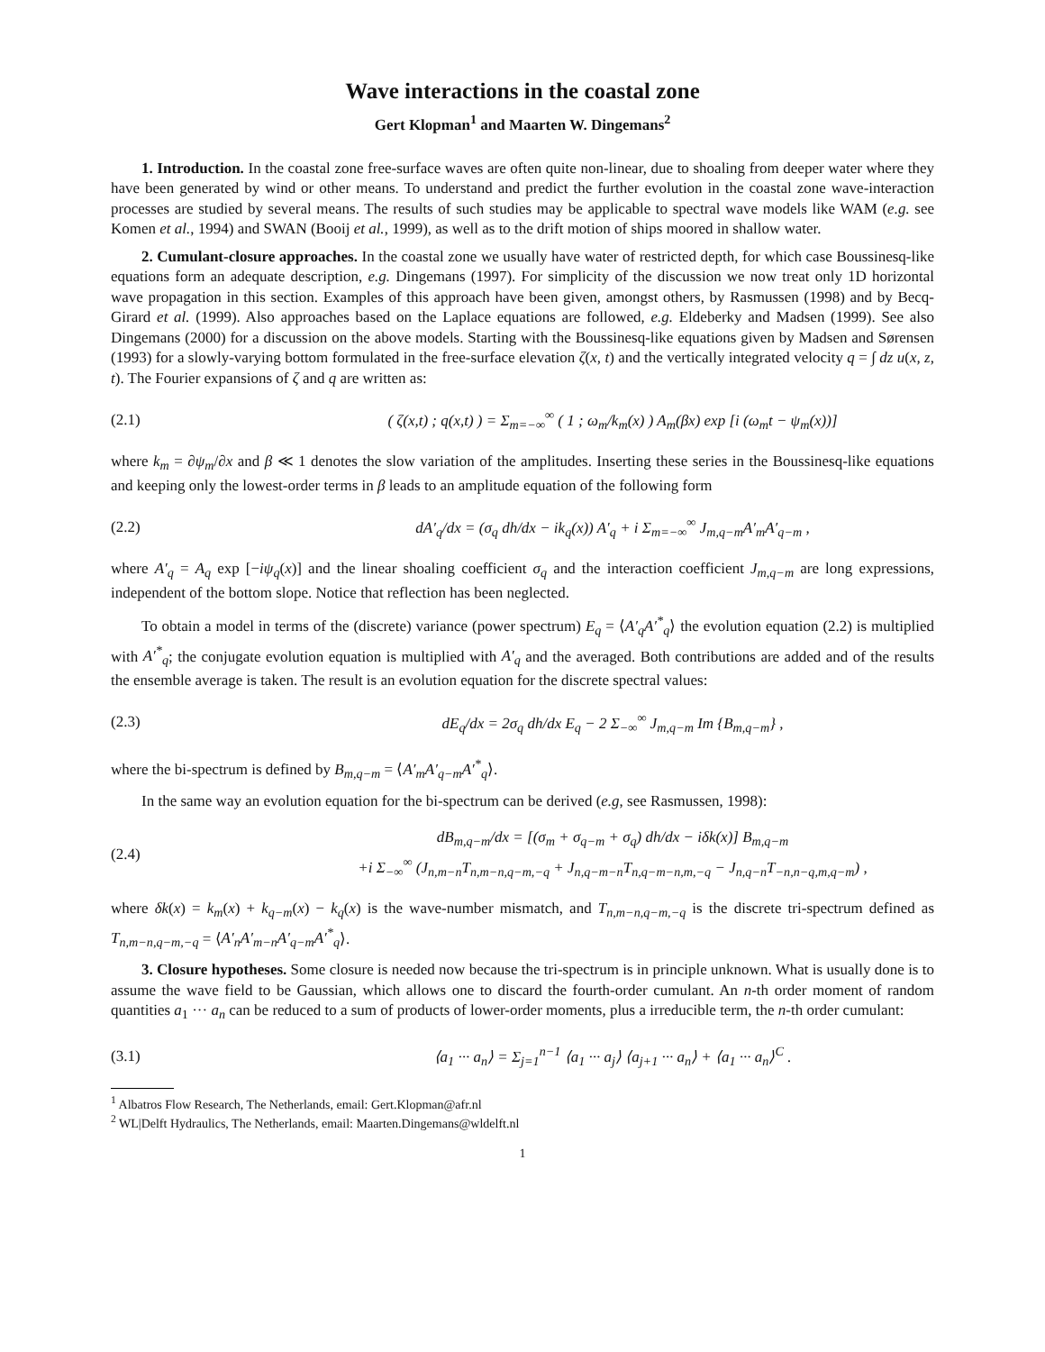Wave interactions in the coastal zone
Gert Klopman<sup>1</sup> and Maarten W. Dingemans<sup>2</sup>
1. Introduction. In the coastal zone free-surface waves are often quite non-linear, due to shoaling from deeper water where they have been generated by wind or other means. To understand and predict the further evolution in the coastal zone wave-interaction processes are studied by several means. The results of such studies may be applicable to spectral wave models like WAM (e.g. see Komen et al., 1994) and SWAN (Booij et al., 1999), as well as to the drift motion of ships moored in shallow water.
2. Cumulant-closure approaches. In the coastal zone we usually have water of restricted depth, for which case Boussinesq-like equations form an adequate description, e.g. Dingemans (1997). For simplicity of the discussion we now treat only 1D horizontal wave propagation in this section. Examples of this approach have been given, amongst others, by Rasmussen (1998) and by Becq-Girard et al. (1999). Also approaches based on the Laplace equations are followed, e.g. Eldeberky and Madsen (1999). See also Dingemans (2000) for a discussion on the above models. Starting with the Boussinesq-like equations given by Madsen and Sørensen (1993) for a slowly-varying bottom formulated in the free-surface elevation ζ(x, t) and the vertically integrated velocity q = ∫ dz u(x, z, t). The Fourier expansions of ζ and q are written as:
(2.1) ( ζ(x,t) ; q(x,t) ) = Σ<sub>m=−∞</sub><sup>∞</sup> ( 1 ; ω<sub>m</sub>/k<sub>m</sub>(x) ) A<sub>m</sub>(βx) exp [i (ω<sub>m</sub>t − ψ<sub>m</sub>(x))]
where k<sub>m</sub> = ∂ψ<sub>m</sub>/∂x and β ≪ 1 denotes the slow variation of the amplitudes. Inserting these series in the Boussinesq-like equations and keeping only the lowest-order terms in β leads to an amplitude equation of the following form
(2.2) dA′<sub>q</sub>/dx = (σ<sub>q</sub> dh/dx − ik<sub>q</sub>(x)) A′<sub>q</sub> + i Σ<sub>m=−∞</sub><sup>∞</sup> J<sub>m,q−m</sub>A′<sub>m</sub>A′<sub>q−m</sub> ,
where A′<sub>q</sub> = A<sub>q</sub> exp [−iψ<sub>q</sub>(x)] and the linear shoaling coefficient σ<sub>q</sub> and the interaction coefficient J<sub>m,q−m</sub> are long expressions, independent of the bottom slope. Notice that reflection has been neglected.
To obtain a model in terms of the (discrete) variance (power spectrum) E<sub>q</sub> = ⟨A′<sub>q</sub>A′<sup>*</sup><sub>q</sub>⟩ the evolution equation (2.2) is multiplied with A′<sup>*</sup><sub>q</sub>; the conjugate evolution equation is multiplied with A′<sub>q</sub> and the averaged. Both contributions are added and of the results the ensemble average is taken. The result is an evolution equation for the discrete spectral values:
(2.3) dE<sub>q</sub>/dx = 2σ<sub>q</sub> dh/dx E<sub>q</sub> − 2 Σ<sub>−∞</sub><sup>∞</sup> J<sub>m,q−m</sub> Im {B<sub>m,q−m</sub>} ,
where the bi-spectrum is defined by B<sub>m,q−m</sub> = ⟨A′<sub>m</sub>A′<sub>q−m</sub>A′<sup>*</sup><sub>q</sub>⟩.
In the same way an evolution equation for the bi-spectrum can be derived (e.g, see Rasmussen, 1998):
(2.4) dB<sub>m,q−m</sub>/dx = [(σ<sub>m</sub> + σ<sub>q−m</sub> + σ<sub>q</sub>) dh/dx − iδk(x)] B<sub>m,q−m</sub>
+i Σ<sub>−∞</sub><sup>∞</sup> (J<sub>n,m−n</sub>T<sub>n,m−n,q−m,−q</sub> + J<sub>n,q−m−n</sub>T<sub>n,q−m−n,m,−q</sub> − J<sub>n,q−n</sub>T<sub>−n,n−q,m,q−m</sub>) ,
where δk(x) = k<sub>m</sub>(x) + k<sub>q−m</sub>(x) − k<sub>q</sub>(x) is the wave-number mismatch, and T<sub>n,m−n,q−m,−q</sub> is the discrete tri-spectrum defined as T<sub>n,m−n,q−m,−q</sub> = ⟨A′<sub>n</sub>A′<sub>m−n</sub>A′<sub>q−m</sub>A′<sup>*</sup><sub>q</sub>⟩.
3. Closure hypotheses. Some closure is needed now because the tri-spectrum is in principle unknown. What is usually done is to assume the wave field to be Gaussian, which allows one to discard the fourth-order cumulant. An n-th order moment of random quantities a<sub>1</sub> ··· a<sub>n</sub> can be reduced to a sum of products of lower-order moments, plus a irreducible term, the n-th order cumulant:
(3.1) ⟨a<sub>1</sub> ··· a<sub>n</sub>⟩ = Σ<sub>j=1</sub><sup>n−1</sup> ⟨a<sub>1</sub> ··· a<sub>j</sub>⟩ ⟨a<sub>j+1</sub> ··· a<sub>n</sub>⟩ + ⟨a<sub>1</sub> ··· a<sub>n</sub>⟩<sup>C</sup> .
<sup>1</sup> Albatros Flow Research, The Netherlands, email: Gert.Klopman@afr.nl
<sup>2</sup> WL|Delft Hydraulics, The Netherlands, email: Maarten.Dingemans@wldelft.nl
1